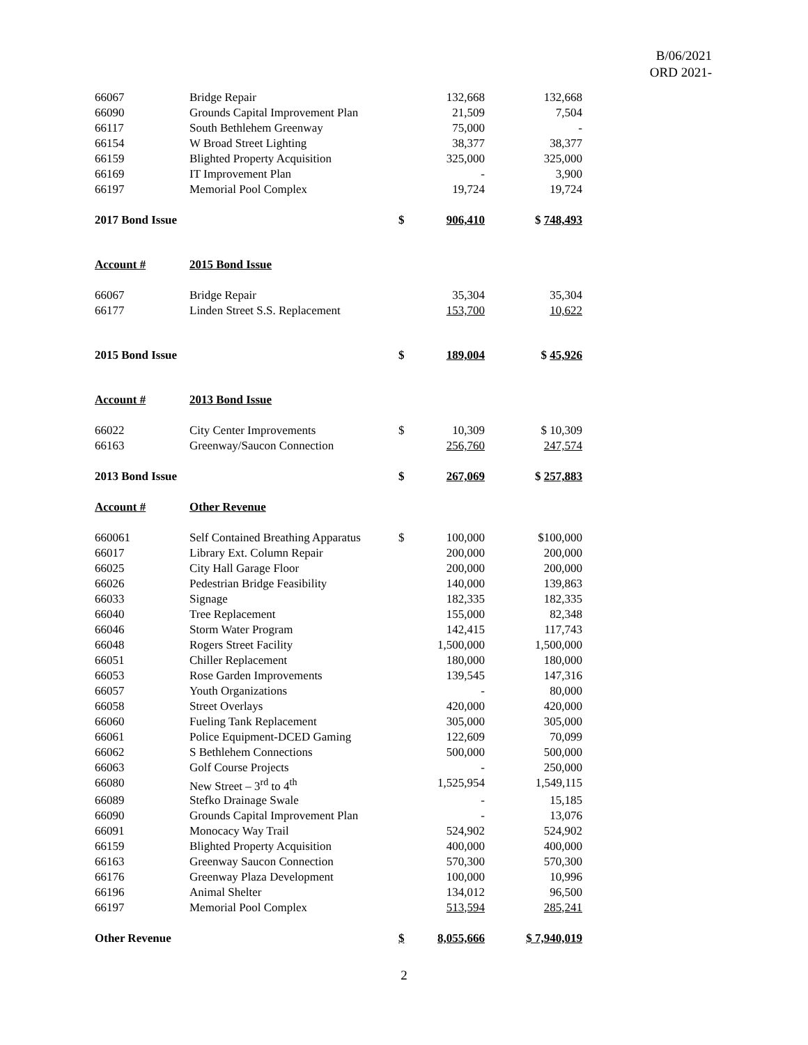B/06/2021
ORD 2021-
| 66067 | Bridge Repair | | 132,668 | 132,668 |
| 66090 | Grounds Capital Improvement Plan | | 21,509 | 7,504 |
| 66117 | South Bethlehem Greenway | | 75,000 | - |
| 66154 | W Broad Street Lighting | | 38,377 | 38,377 |
| 66159 | Blighted Property Acquisition | | 325,000 | 325,000 |
| 66169 | IT Improvement Plan | | - | 3,900 |
| 66197 | Memorial Pool Complex | | 19,724 | 19,724 |
| 2017 Bond Issue | | $ | 906,410 | $ 748,493 |
| Account # | 2015 Bond Issue | | | |
| 66067 | Bridge Repair | | 35,304 | 35,304 |
| 66177 | Linden Street S.S. Replacement | | 153,700 | 10,622 |
| 2015 Bond Issue | | $ | 189,004 | $ 45,926 |
| Account # | 2013 Bond Issue | | | |
| 66022 | City Center Improvements | $ | 10,309 | $ 10,309 |
| 66163 | Greenway/Saucon Connection | | 256,760 | 247,574 |
| 2013 Bond Issue | | $ | 267,069 | $ 257,883 |
| Account # | Other Revenue | | | |
| 660061 | Self Contained Breathing Apparatus | $ | 100,000 | $100,000 |
| 66017 | Library Ext. Column Repair | | 200,000 | 200,000 |
| 66025 | City Hall Garage Floor | | 200,000 | 200,000 |
| 66026 | Pedestrian Bridge Feasibility | | 140,000 | 139,863 |
| 66033 | Signage | | 182,335 | 182,335 |
| 66040 | Tree Replacement | | 155,000 | 82,348 |
| 66046 | Storm Water Program | | 142,415 | 117,743 |
| 66048 | Rogers Street Facility | | 1,500,000 | 1,500,000 |
| 66051 | Chiller Replacement | | 180,000 | 180,000 |
| 66053 | Rose Garden Improvements | | 139,545 | 147,316 |
| 66057 | Youth Organizations | | - | 80,000 |
| 66058 | Street Overlays | | 420,000 | 420,000 |
| 66060 | Fueling Tank Replacement | | 305,000 | 305,000 |
| 66061 | Police Equipment-DCED Gaming | | 122,609 | 70,099 |
| 66062 | S Bethlehem Connections | | 500,000 | 500,000 |
| 66063 | Golf Course Projects | | - | 250,000 |
| 66080 | New Street – 3<sup>rd</sup> to 4<sup>th</sup> | | 1,525,954 | 1,549,115 |
| 66089 | Stefko Drainage Swale | | - | 15,185 |
| 66090 | Grounds Capital Improvement Plan | | - | 13,076 |
| 66091 | Monocacy Way Trail | | 524,902 | 524,902 |
| 66159 | Blighted Property Acquisition | | 400,000 | 400,000 |
| 66163 | Greenway Saucon Connection | | 570,300 | 570,300 |
| 66176 | Greenway Plaza Development | | 100,000 | 10,996 |
| 66196 | Animal Shelter | | 134,012 | 96,500 |
| 66197 | Memorial Pool Complex | | 513,594 | 285,241 |
| Other Revenue | | $ | 8,055,666 | $ 7,940,019 |
2